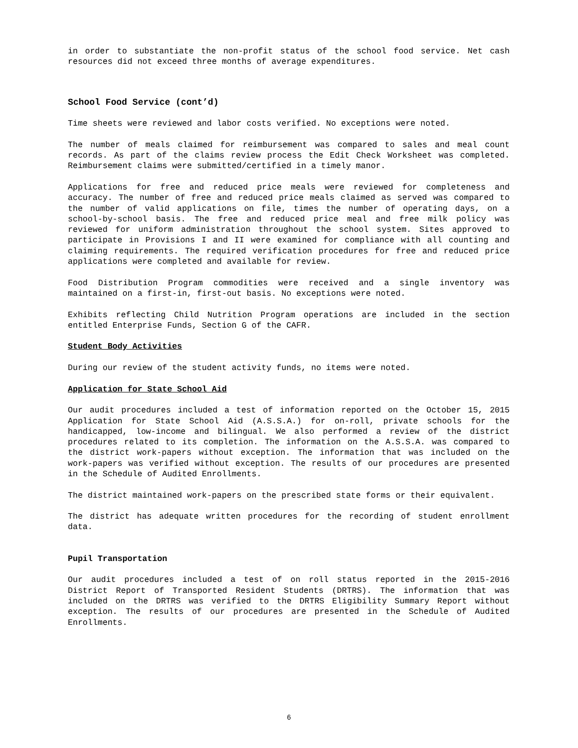in order to substantiate the non-profit status of the school food service. Net cash resources did not exceed three months of average expenditures.
School Food Service (cont’d)
Time sheets were reviewed and labor costs verified. No exceptions were noted.
The number of meals claimed for reimbursement was compared to sales and meal count records. As part of the claims review process the Edit Check Worksheet was completed. Reimbursement claims were submitted/certified in a timely manor.
Applications for free and reduced price meals were reviewed for completeness and accuracy. The number of free and reduced price meals claimed as served was compared to the number of valid applications on file, times the number of operating days, on a school-by-school basis. The free and reduced price meal and free milk policy was reviewed for uniform administration throughout the school system. Sites approved to participate in Provisions I and II were examined for compliance with all counting and claiming requirements. The required verification procedures for free and reduced price applications were completed and available for review.
Food Distribution Program commodities were received and a single inventory was maintained on a first-in, first-out basis. No exceptions were noted.
Exhibits reflecting Child Nutrition Program operations are included in the section entitled Enterprise Funds, Section G of the CAFR.
Student Body Activities
During our review of the student activity funds, no items were noted.
Application for State School Aid
Our audit procedures included a test of information reported on the October 15, 2015 Application for State School Aid (A.S.S.A.) for on-roll, private schools for the handicapped, low-income and bilingual. We also performed a review of the district procedures related to its completion. The information on the A.S.S.A. was compared to the district work-papers without exception. The information that was included on the work-papers was verified without exception. The results of our procedures are presented in the Schedule of Audited Enrollments.
The district maintained work-papers on the prescribed state forms or their equivalent.
The district has adequate written procedures for the recording of student enrollment data.
Pupil Transportation
Our audit procedures included a test of on roll status reported in the 2015-2016 District Report of Transported Resident Students (DRTRS). The information that was included on the DRTRS was verified to the DRTRS Eligibility Summary Report without exception. The results of our procedures are presented in the Schedule of Audited Enrollments.
6